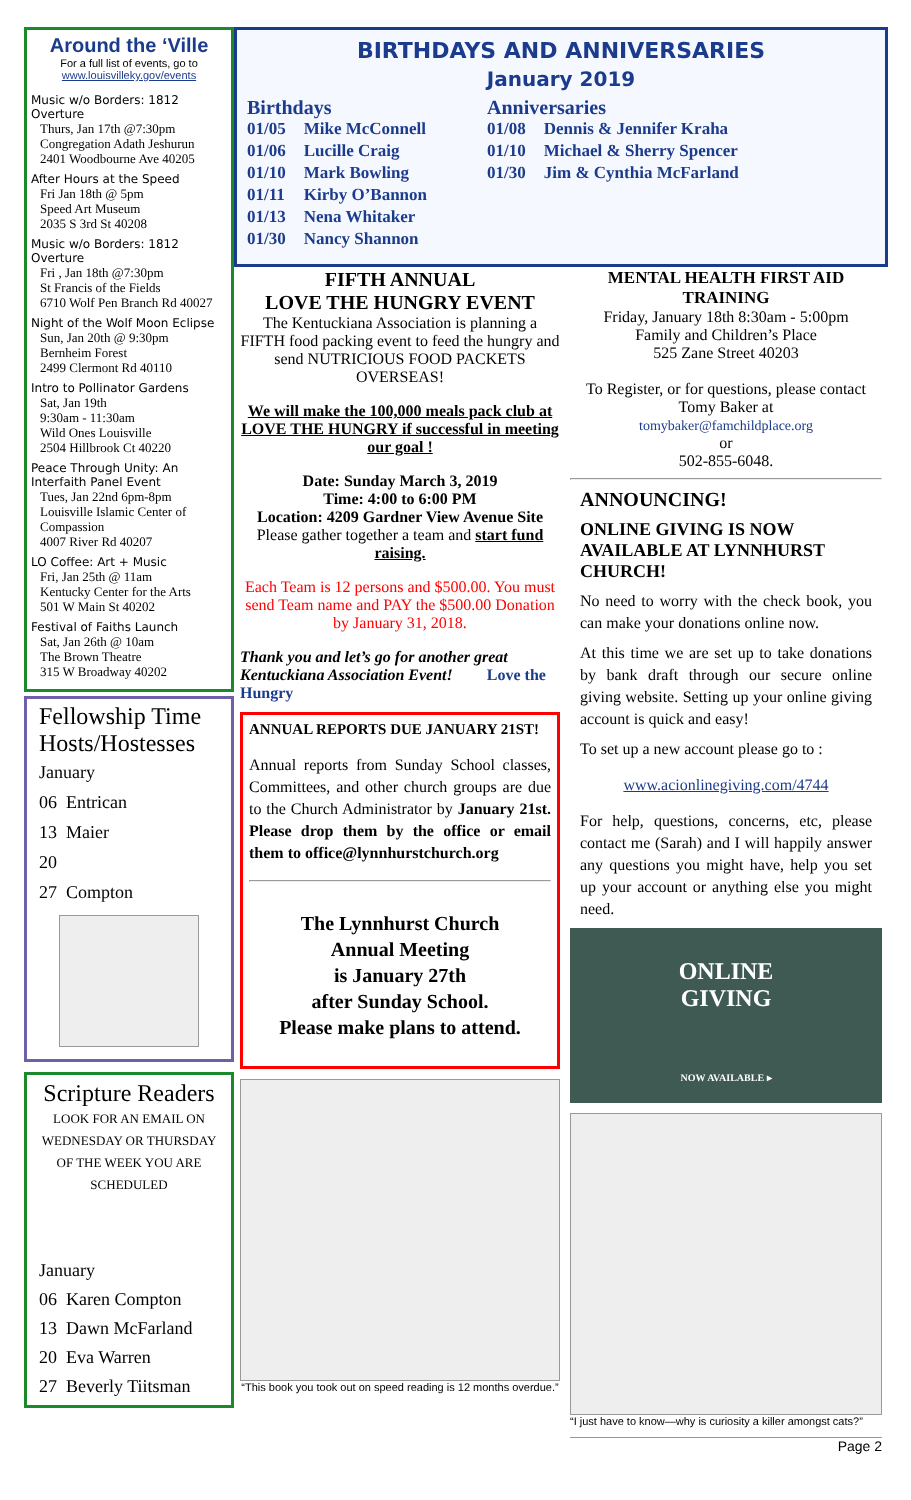Around the ‘Ville
For a full list of events, go to
www.louisvilleky.gov/events
Music w/o Borders: 1812 Overture
Thurs, Jan 17th @7:30pm
Congregation Adath Jeshurun
2401 Woodbourne Ave 40205
After Hours at the Speed
Fri Jan 18th @ 5pm
Speed Art Museum
2035 S 3rd St 40208
Music w/o Borders: 1812 Overture
Fri , Jan 18th @7:30pm
St Francis of the Fields
6710 Wolf Pen Branch Rd 40027
Night of the Wolf Moon Eclipse
Sun, Jan 20th @ 9:30pm
Bernheim Forest
2499 Clermont Rd 40110
Intro to Pollinator Gardens
Sat, Jan 19th
9:30am - 11:30am
Wild Ones Louisville
2504 Hillbrook Ct 40220
Peace Through Unity: An Interfaith Panel Event
Tues, Jan 22nd 6pm-8pm
Louisville Islamic Center of Compassion
4007 River Rd 40207
LO Coffee: Art + Music
Fri, Jan 25th @ 11am
Kentucky Center for the Arts
501 W Main St 40202
Festival of Faiths Launch
Sat, Jan 26th @ 10am
The Brown Theatre
315 W Broadway 40202
Fellowship Time Hosts/Hostesses
January
06 Entrican
13 Maier
20
27 Compton
Scripture Readers
LOOK FOR AN EMAIL ON WEDNESDAY OR THURSDAY OF THE WEEK YOU ARE SCHEDULED
January
06 Karen Compton
13 Dawn McFarland
20 Eva Warren
27 Beverly Tiitsman
BIRTHDAYS AND ANNIVERSARIES
January 2019
| Birthdays | |
| 01/05 | Mike McConnell |
| 01/06 | Lucille Craig |
| 01/10 | Mark Bowling |
| 01/11 | Kirby O’Bannon |
| 01/13 | Nena Whitaker |
| 01/30 | Nancy Shannon |
| Anniversaries | |
| 01/08 | Dennis & Jennifer Kraha |
| 01/10 | Michael & Sherry Spencer |
| 01/30 | Jim & Cynthia McFarland |
FIFTH ANNUAL
LOVE THE HUNGRY EVENT
The Kentuckiana Association is planning a FIFTH food packing event to feed the hungry and send NUTRICIOUS FOOD PACKETS OVERSEAS!
We will make the 100,000 meals pack club at LOVE THE HUNGRY if successful in meeting our goal !
Date: Sunday March 3, 2019
Time: 4:00 to 6:00 PM
Location: 4209 Gardner View Avenue Site
Please gather together a team and start fund raising.
Each Team is 12 persons and $500.00. You must send Team name and PAY the $500.00 Donation by January 31, 2018.
Thank you and let’s go for another great Kentuckiana Association Event! Love the Hungry
ANNUAL REPORTS DUE JANUARY 21ST!
Annual reports from Sunday School classes, Committees, and other church groups are due to the Church Administrator by January 21st. Please drop them by the office or email them to office@lynnhurstchurch.org
The Lynnhurst Church
Annual Meeting
is January 27th
after Sunday School.
Please make plans to attend.
“This book you took out on speed reading is 12 months overdue.”
MENTAL HEALTH FIRST AID TRAINING
Friday, January 18th 8:30am - 5:00pm
Family and Children’s Place
525 Zane Street 40203
To Register, or for questions, please contact Tomy Baker at
tomybaker@famchildplace.org
or
502-855-6048.
ANNOUNCING!
ONLINE GIVING IS NOW AVAILABLE AT LYNNHURST CHURCH!
No need to worry with the check book, you can make your donations online now.
At this time we are set up to take donations by bank draft through our secure online giving website. Setting up your online giving account is quick and easy!
To set up a new account please go to :
www.acionlinegiving.com/4744
For help, questions, concerns, etc, please contact me (Sarah) and I will happily answer any questions you might have, help you set up your account or anything else you might need.
ONLINE
GIVING
NOW AVAILABLE ▸
“I just have to know—why is curiosity a killer amongst cats?”
Page 2